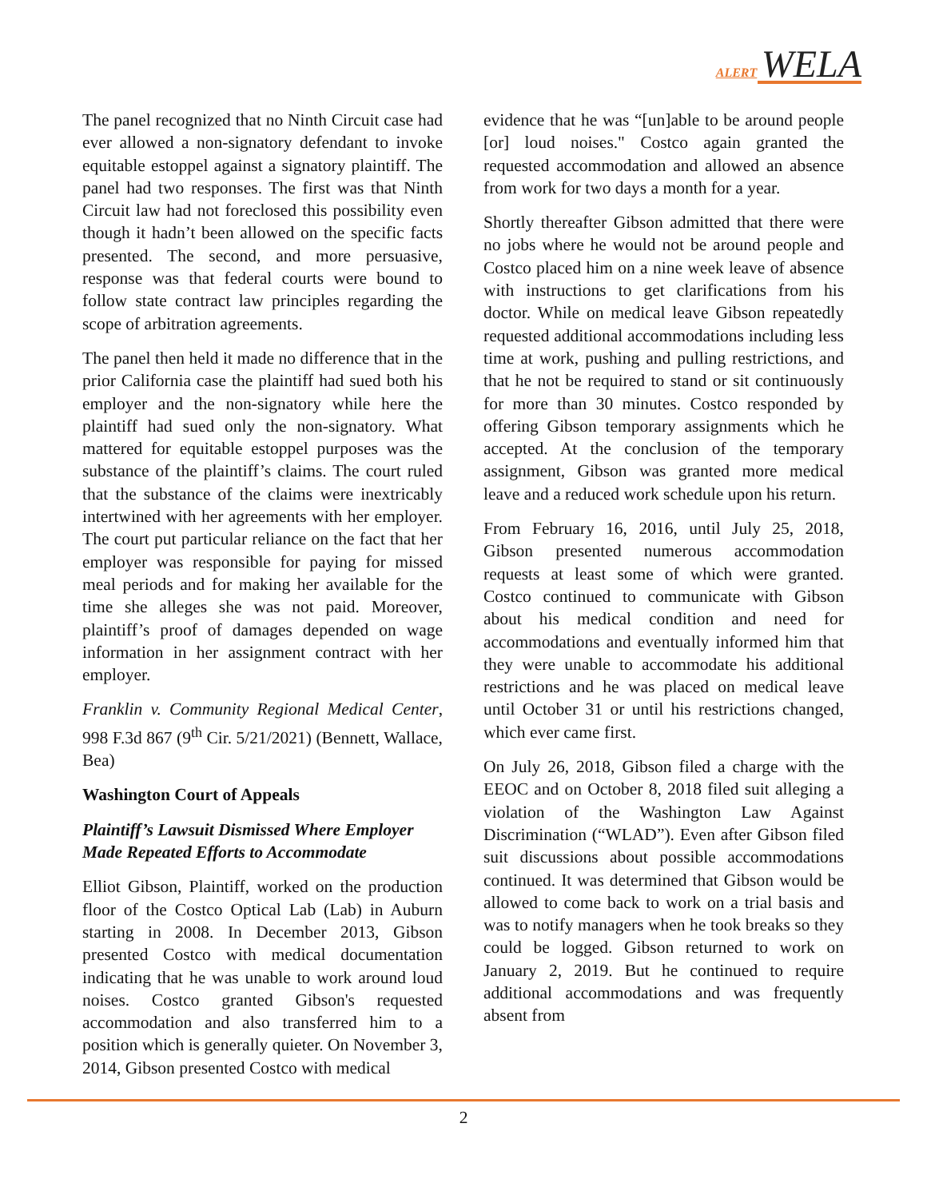ALERT WELA
The panel recognized that no Ninth Circuit case had ever allowed a non-signatory defendant to invoke equitable estoppel against a signatory plaintiff. The panel had two responses. The first was that Ninth Circuit law had not foreclosed this possibility even though it hadn’t been allowed on the specific facts presented. The second, and more persuasive, response was that federal courts were bound to follow state contract law principles regarding the scope of arbitration agreements.
The panel then held it made no difference that in the prior California case the plaintiff had sued both his employer and the non-signatory while here the plaintiff had sued only the non-signatory. What mattered for equitable estoppel purposes was the substance of the plaintiff’s claims. The court ruled that the substance of the claims were inextricably intertwined with her agreements with her employer. The court put particular reliance on the fact that her employer was responsible for paying for missed meal periods and for making her available for the time she alleges she was not paid. Moreover, plaintiff’s proof of damages depended on wage information in her assignment contract with her employer.
Franklin v. Community Regional Medical Center, 998 F.3d 867 (9<sup>th</sup> Cir. 5/21/2021) (Bennett, Wallace, Bea)
Washington Court of Appeals
Plaintiff’s Lawsuit Dismissed Where Employer Made Repeated Efforts to Accommodate
Elliot Gibson, Plaintiff, worked on the production floor of the Costco Optical Lab (Lab) in Auburn starting in 2008. In December 2013, Gibson presented Costco with medical documentation indicating that he was unable to work around loud noises. Costco granted Gibson's requested accommodation and also transferred him to a position which is generally quieter. On November 3, 2014, Gibson presented Costco with medical
evidence that he was “[un]able to be around people [or] loud noises." Costco again granted the requested accommodation and allowed an absence from work for two days a month for a year.
Shortly thereafter Gibson admitted that there were no jobs where he would not be around people and Costco placed him on a nine week leave of absence with instructions to get clarifications from his doctor. While on medical leave Gibson repeatedly requested additional accommodations including less time at work, pushing and pulling restrictions, and that he not be required to stand or sit continuously for more than 30 minutes. Costco responded by offering Gibson temporary assignments which he accepted. At the conclusion of the temporary assignment, Gibson was granted more medical leave and a reduced work schedule upon his return.
From February 16, 2016, until July 25, 2018, Gibson presented numerous accommodation requests at least some of which were granted. Costco continued to communicate with Gibson about his medical condition and need for accommodations and eventually informed him that they were unable to accommodate his additional restrictions and he was placed on medical leave until October 31 or until his restrictions changed, which ever came first.
On July 26, 2018, Gibson filed a charge with the EEOC and on October 8, 2018 filed suit alleging a violation of the Washington Law Against Discrimination (“WLAD”). Even after Gibson filed suit discussions about possible accommodations continued. It was determined that Gibson would be allowed to come back to work on a trial basis and was to notify managers when he took breaks so they could be logged. Gibson returned to work on January 2, 2019. But he continued to require additional accommodations and was frequently absent from
2